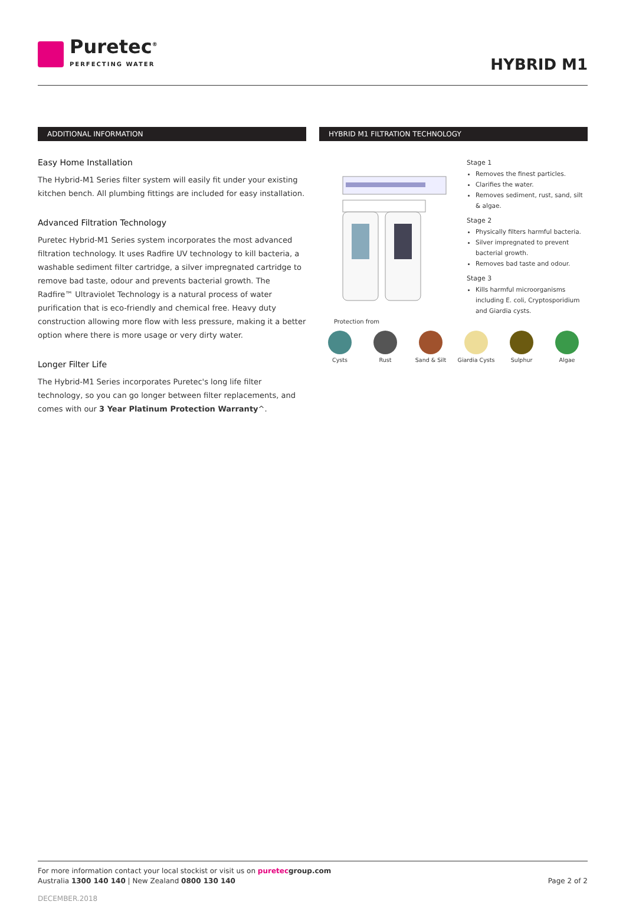Puretec<sup>®</sup>
PERFECTING WATER
HYBRID M1
ADDITIONAL INFORMATION
Easy Home Installation
The Hybrid-M1 Series filter system will easily fit under your existing kitchen bench. All plumbing fittings are included for easy installation.
Advanced Filtration Technology
Puretec Hybrid-M1 Series system incorporates the most advanced filtration technology. It uses Radfire UV technology to kill bacteria, a washable sediment filter cartridge, a silver impregnated cartridge to remove bad taste, odour and prevents bacterial growth. The Radfire™ Ultraviolet Technology is a natural process of water purification that is eco-friendly and chemical free. Heavy duty construction allowing more flow with less pressure, making it a better option where there is more usage or very dirty water.
Longer Filter Life
The Hybrid-M1 Series incorporates Puretec's long life filter technology, so you can go longer between filter replacements, and comes with our 3 Year Platinum Protection Warranty^.
HYBRID M1 FILTRATION TECHNOLOGY
Stage 1
Removes the finest particles.
Clarifies the water.
Removes sediment, rust, sand, silt & algae.
Stage 2
Physically filters harmful bacteria.
Silver impregnated to prevent bacterial growth.
Removes bad taste and odour.
Stage 3
Kills harmful microorganisms including E. coli, Cryptosporidium and Giardia cysts.
Protection from
Cysts Rust Sand & Silt Giardia Cysts
Sulphur Algae
For more information contact your local stockist or visit us on puretecgroup.com
Australia 1300 140 140 | New Zealand 0800 130 140
Page 2 of 2
DECEMBER.2018